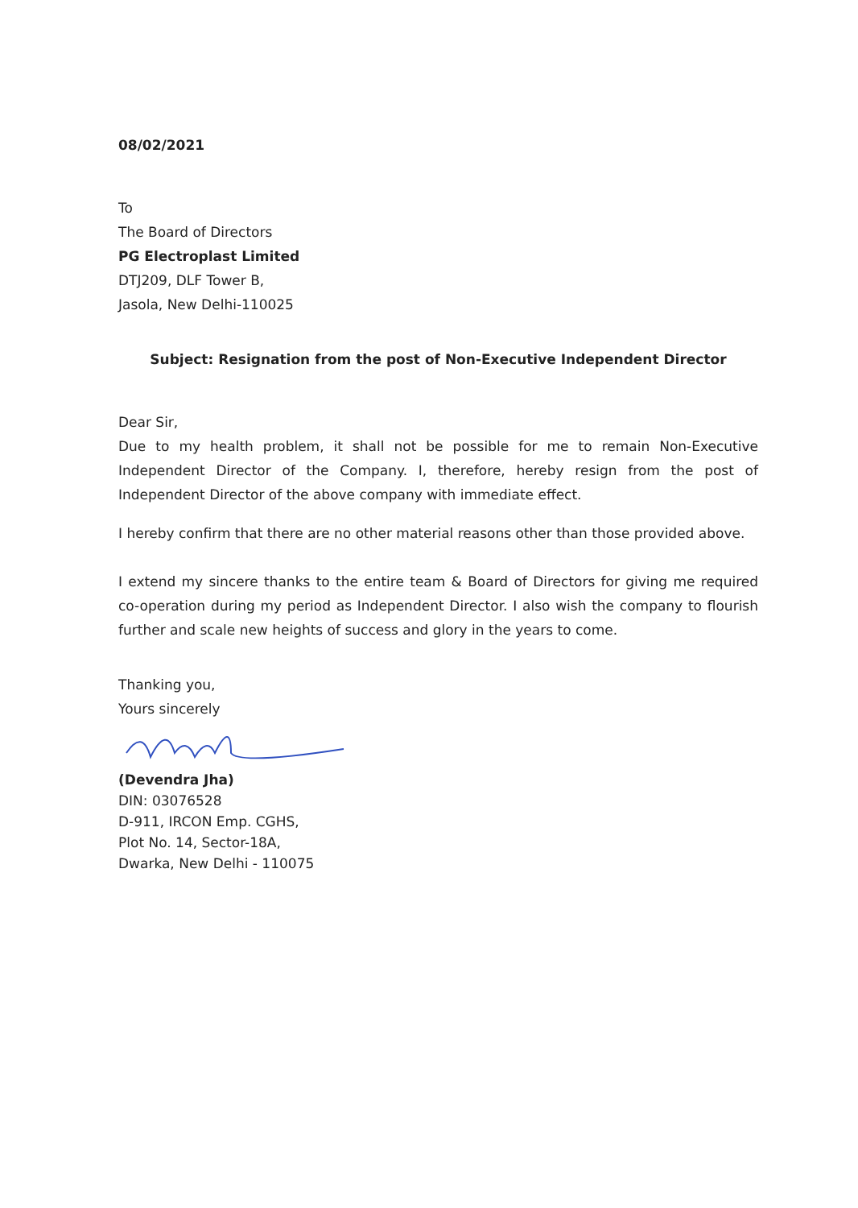08/02/2021
To
The Board of Directors
PG Electroplast Limited
DTJ209, DLF Tower B,
Jasola, New Delhi-110025
Subject: Resignation from the post of Non-Executive Independent Director
Dear Sir,
Due to my health problem, it shall not be possible for me to remain Non-Executive Independent Director of the Company. I, therefore, hereby resign from the post of Independent Director of the above company with immediate effect.
I hereby confirm that there are no other material reasons other than those provided above.
I extend my sincere thanks to the entire team & Board of Directors for giving me required co-operation during my period as Independent Director. I also wish the company to flourish further and scale new heights of success and glory in the years to come.
Thanking you,
Yours sincerely
(Devendra Jha)
DIN: 03076528
D-911, IRCON Emp. CGHS,
Plot No. 14, Sector-18A,
Dwarka, New Delhi - 110075